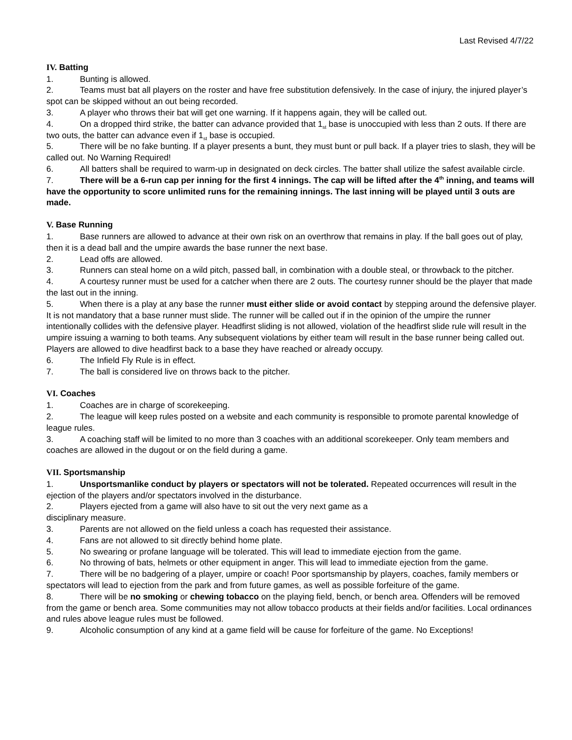Last Revised 4/7/22
IV. Batting
1. Bunting is allowed.
2. Teams must bat all players on the roster and have free substitution defensively. In the case of injury, the injured player’s spot can be skipped without an out being recorded.
3. A player who throws their bat will get one warning. If it happens again, they will be called out.
4. On a dropped third strike, the batter can advance provided that 1<sub>st</sub> base is unoccupied with less than 2 outs. If there are two outs, the batter can advance even if 1<sub>st</sub> base is occupied.
5. There will be no fake bunting. If a player presents a bunt, they must bunt or pull back. If a player tries to slash, they will be called out. No Warning Required!
6. All batters shall be required to warm-up in designated on deck circles. The batter shall utilize the safest available circle.
7. There will be a 6-run cap per inning for the first 4 innings. The cap will be lifted after the 4<sup>th</sup> inning, and teams will have the opportunity to score unlimited runs for the remaining innings. The last inning will be played until 3 outs are made.
V. Base Running
1. Base runners are allowed to advance at their own risk on an overthrow that remains in play. If the ball goes out of play, then it is a dead ball and the umpire awards the base runner the next base.
2. Lead offs are allowed.
3. Runners can steal home on a wild pitch, passed ball, in combination with a double steal, or throwback to the pitcher.
4. A courtesy runner must be used for a catcher when there are 2 outs. The courtesy runner should be the player that made the last out in the inning.
5. When there is a play at any base the runner must either slide or avoid contact by stepping around the defensive player. It is not mandatory that a base runner must slide. The runner will be called out if in the opinion of the umpire the runner intentionally collides with the defensive player. Headfirst sliding is not allowed, violation of the headfirst slide rule will result in the umpire issuing a warning to both teams. Any subsequent violations by either team will result in the base runner being called out. Players are allowed to dive headfirst back to a base they have reached or already occupy.
6. The Infield Fly Rule is in effect.
7. The ball is considered live on throws back to the pitcher.
VI. Coaches
1. Coaches are in charge of scorekeeping.
2. The league will keep rules posted on a website and each community is responsible to promote parental knowledge of league rules.
3. A coaching staff will be limited to no more than 3 coaches with an additional scorekeeper. Only team members and coaches are allowed in the dugout or on the field during a game.
VII. Sportsmanship
1. Unsportsmanlike conduct by players or spectators will not be tolerated. Repeated occurrences will result in the ejection of the players and/or spectators involved in the disturbance.
2. Players ejected from a game will also have to sit out the very next game as a
disciplinary measure.
3. Parents are not allowed on the field unless a coach has requested their assistance.
4. Fans are not allowed to sit directly behind home plate.
5. No swearing or profane language will be tolerated. This will lead to immediate ejection from the game.
6. No throwing of bats, helmets or other equipment in anger. This will lead to immediate ejection from the game.
7. There will be no badgering of a player, umpire or coach! Poor sportsmanship by players, coaches, family members or spectators will lead to ejection from the park and from future games, as well as possible forfeiture of the game.
8. There will be no smoking or chewing tobacco on the playing field, bench, or bench area. Offenders will be removed from the game or bench area. Some communities may not allow tobacco products at their fields and/or facilities. Local ordinances and rules above league rules must be followed.
9. Alcoholic consumption of any kind at a game field will be cause for forfeiture of the game. No Exceptions!